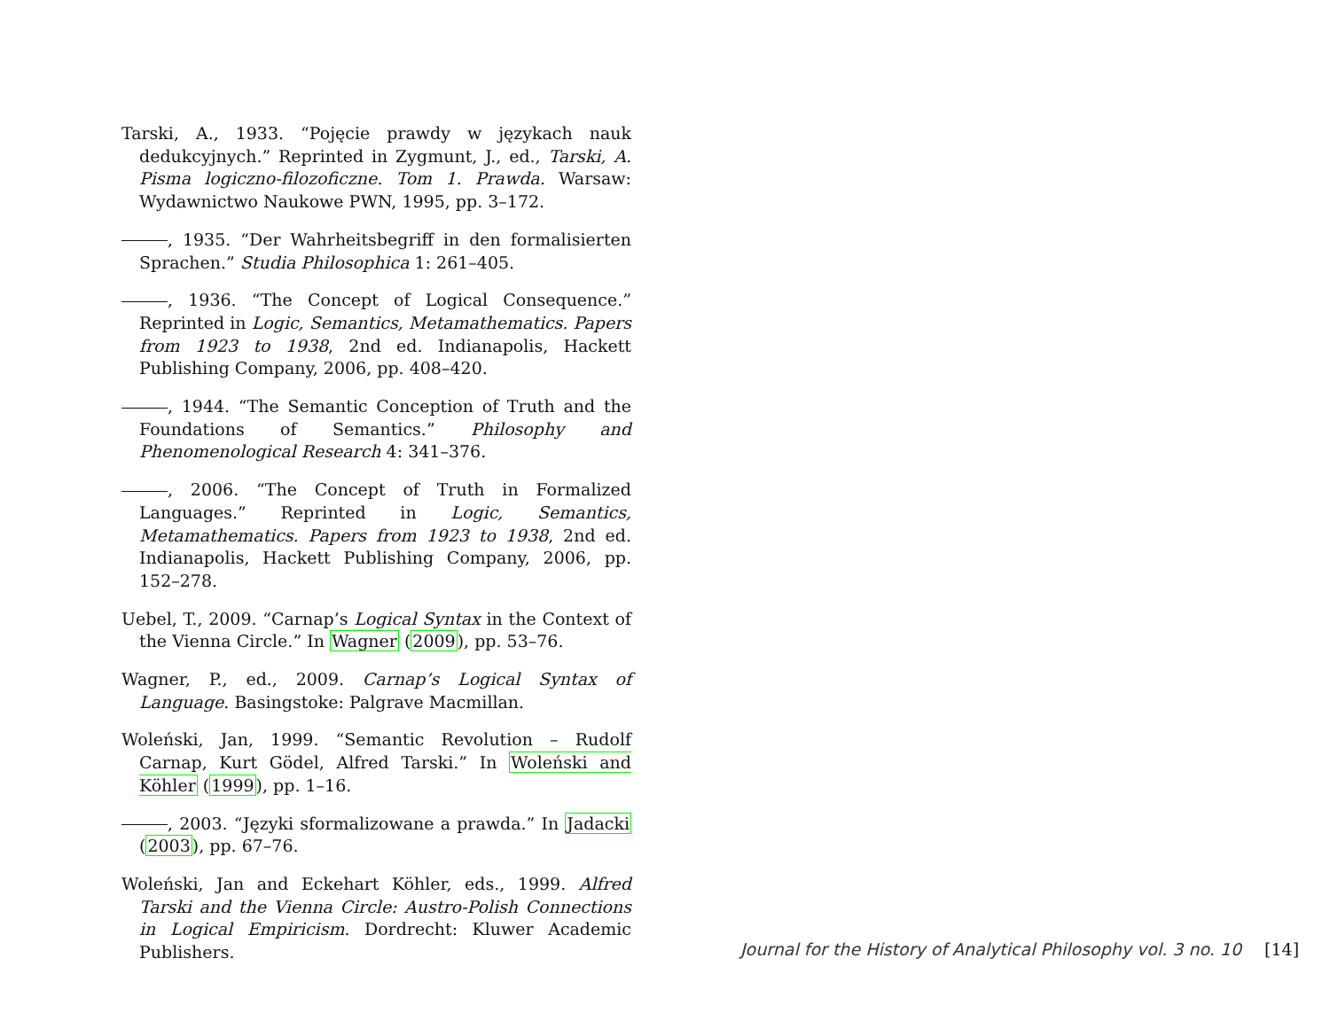Tarski, A., 1933. “Pojęcie prawdy w językach nauk dedukcyjnych.” Reprinted in Zygmunt, J., ed., Tarski, A. Pisma logiczno-filozoficzne. Tom 1. Prawda. Warsaw: Wydawnictwo Naukowe PWN, 1995, pp. 3–172.
, 1935. “Der Wahrheitsbegriff in den formalisierten Sprachen.” Studia Philosophica 1: 261–405.
, 1936. “The Concept of Logical Consequence.” Reprinted in Logic, Semantics, Metamathematics. Papers from 1923 to 1938, 2nd ed. Indianapolis, Hackett Publishing Company, 2006, pp. 408–420.
, 1944. “The Semantic Conception of Truth and the Foundations of Semantics.” Philosophy and Phenomenological Research 4: 341–376.
, 2006. “The Concept of Truth in Formalized Languages.” Reprinted in Logic, Semantics, Metamathematics. Papers from 1923 to 1938, 2nd ed. Indianapolis, Hackett Publishing Company, 2006, pp. 152–278.
Uebel, T., 2009. “Carnap’s Logical Syntax in the Context of the Vienna Circle.” In Wagner (2009), pp. 53–76.
Wagner, P., ed., 2009. Carnap’s Logical Syntax of Language. Basingstoke: Palgrave Macmillan.
Woleński, Jan, 1999. “Semantic Revolution – Rudolf Carnap, Kurt Gödel, Alfred Tarski.” In Woleński and Köhler (1999), pp. 1–16.
, 2003. “Języki sformalizowane a prawda.” In Jadacki (2003), pp. 67–76.
Woleński, Jan and Eckehart Köhler, eds., 1999. Alfred Tarski and the Vienna Circle: Austro-Polish Connections in Logical Empiricism. Dordrecht: Kluwer Academic Publishers.
Journal for the History of Analytical Philosophy vol. 3 no. 10 [14]